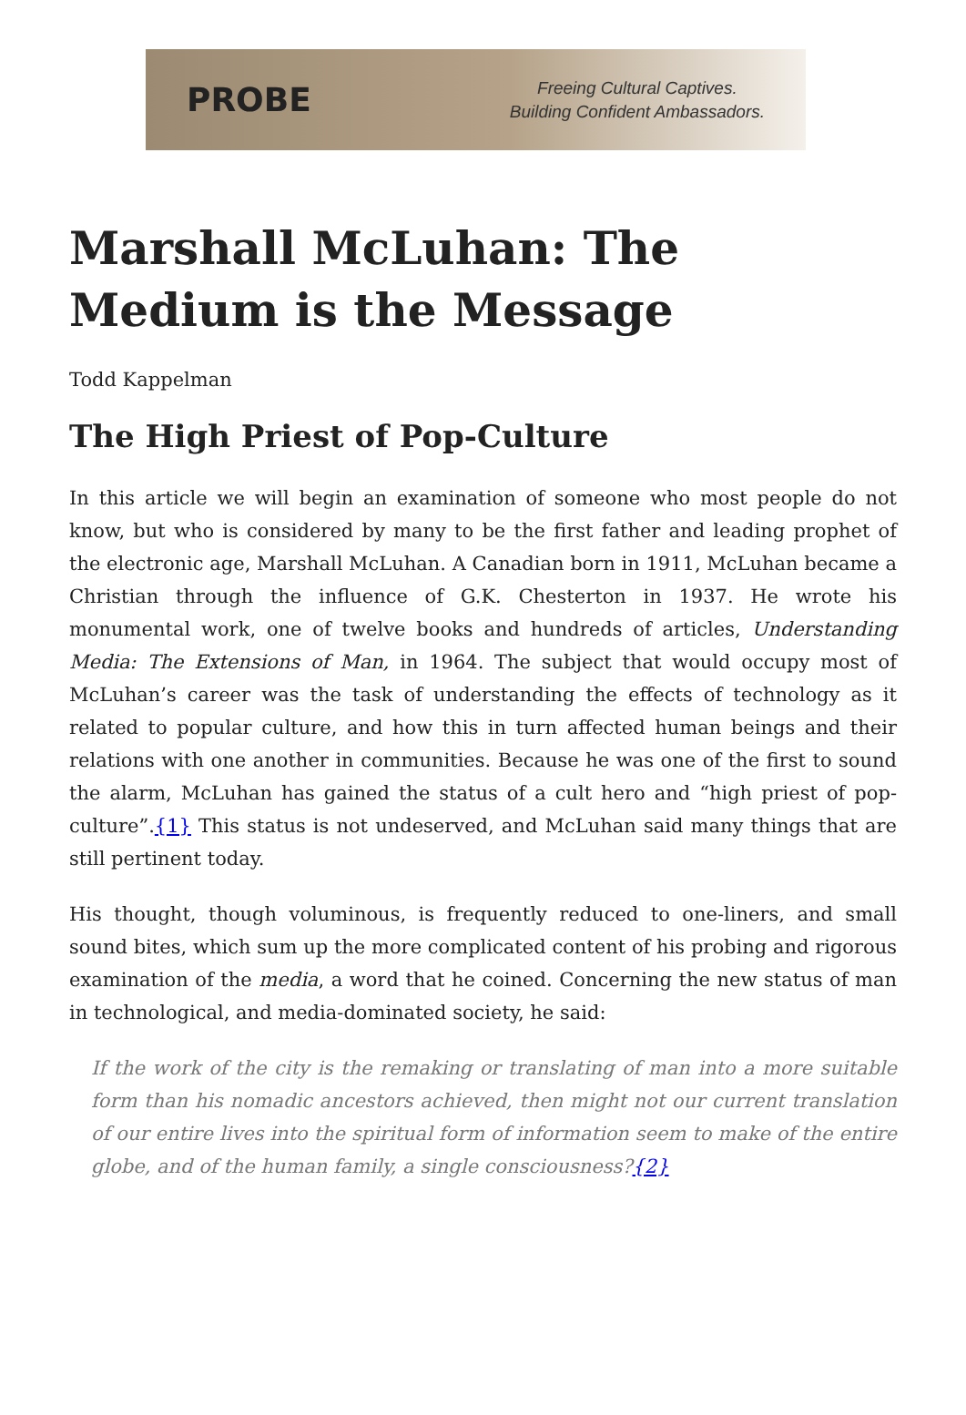PROBE
Freeing Cultural Captives.
Building Confident Ambassadors.
Marshall McLuhan: The Medium is the Message
Todd Kappelman
The High Priest of Pop-Culture
In this article we will begin an examination of someone who most people do not know, but who is considered by many to be the first father and leading prophet of the electronic age, Marshall McLuhan. A Canadian born in 1911, McLuhan became a Christian through the influence of G.K. Chesterton in 1937. He wrote his monumental work, one of twelve books and hundreds of articles, Understanding Media: The Extensions of Man, in 1964. The subject that would occupy most of McLuhan’s career was the task of understanding the effects of technology as it related to popular culture, and how this in turn affected human beings and their relations with one another in communities. Because he was one of the first to sound the alarm, McLuhan has gained the status of a cult hero and “high priest of pop-culture”.{1} This status is not undeserved, and McLuhan said many things that are still pertinent today.
His thought, though voluminous, is frequently reduced to one-liners, and small sound bites, which sum up the more complicated content of his probing and rigorous examination of the media, a word that he coined. Concerning the new status of man in technological, and media-dominated society, he said:
If the work of the city is the remaking or translating of man into a more suitable form than his nomadic ancestors achieved, then might not our current translation of our entire lives into the spiritual form of information seem to make of the entire globe, and of the human family, a single consciousness?{2}